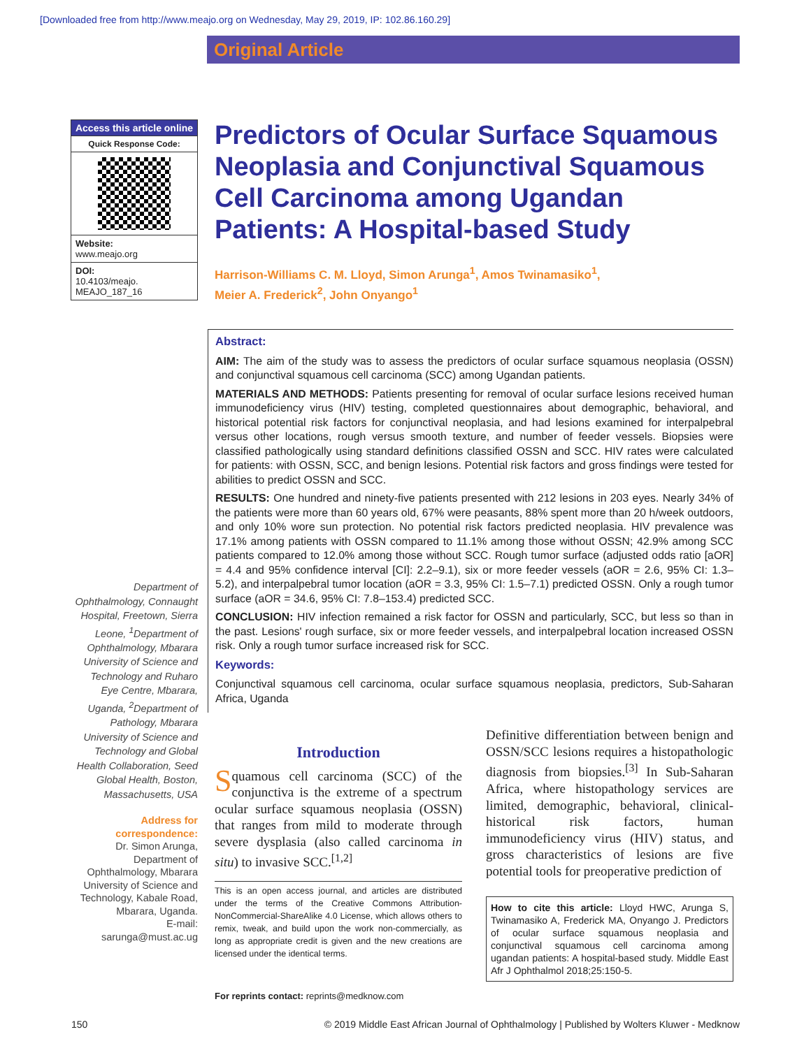[Downloaded free from http://www.meajo.org on Wednesday, May 29, 2019, IP: 102.86.160.29]
Original Article
Access this article online
Quick Response Code:
Website:
www.meajo.org
DOI:
10.4103/meajo.
MEAJO_187_16
Department of Ophthalmology, Connaught Hospital, Freetown, Sierra Leone, <sup>1</sup>Department of Ophthalmology, Mbarara University of Science and Technology and Ruharo Eye Centre, Mbarara, Uganda, <sup>2</sup>Department of Pathology, Mbarara University of Science and Technology and Global Health Collaboration, Seed Global Health, Boston, Massachusetts, USA
Address for correspondence:
Dr. Simon Arunga, Department of Ophthalmology, Mbarara University of Science and Technology, Kabale Road, Mbarara, Uganda.
E-mail: sarunga@must.ac.ug
Predictors of Ocular Surface Squamous Neoplasia and Conjunctival Squamous Cell Carcinoma among Ugandan Patients: A Hospital-based Study
Harrison-Williams C. M. Lloyd, Simon Arunga<sup>1</sup>, Amos Twinamasiko<sup>1</sup>,
Meier A. Frederick<sup>2</sup>, John Onyango<sup>1</sup>
Abstract:
AIM: The aim of the study was to assess the predictors of ocular surface squamous neoplasia (OSSN) and conjunctival squamous cell carcinoma (SCC) among Ugandan patients.
MATERIALS AND METHODS: Patients presenting for removal of ocular surface lesions received human immunodeficiency virus (HIV) testing, completed questionnaires about demographic, behavioral, and historical potential risk factors for conjunctival neoplasia, and had lesions examined for interpalpebral versus other locations, rough versus smooth texture, and number of feeder vessels. Biopsies were classified pathologically using standard definitions classified OSSN and SCC. HIV rates were calculated for patients: with OSSN, SCC, and benign lesions. Potential risk factors and gross findings were tested for abilities to predict OSSN and SCC.
RESULTS: One hundred and ninety-five patients presented with 212 lesions in 203 eyes. Nearly 34% of the patients were more than 60 years old, 67% were peasants, 88% spent more than 20 h/week outdoors, and only 10% wore sun protection. No potential risk factors predicted neoplasia. HIV prevalence was 17.1% among patients with OSSN compared to 11.1% among those without OSSN; 42.9% among SCC patients compared to 12.0% among those without SCC. Rough tumor surface (adjusted odds ratio [aOR] = 4.4 and 95% confidence interval [CI]: 2.2–9.1), six or more feeder vessels (aOR = 2.6, 95% CI: 1.3–5.2), and interpalpebral tumor location (aOR = 3.3, 95% CI: 1.5–7.1) predicted OSSN. Only a rough tumor surface (aOR = 34.6, 95% CI: 7.8–153.4) predicted SCC.
CONCLUSION: HIV infection remained a risk factor for OSSN and particularly, SCC, but less so than in the past. Lesions' rough surface, six or more feeder vessels, and interpalpebral location increased OSSN risk. Only a rough tumor surface increased risk for SCC.
Keywords:
Conjunctival squamous cell carcinoma, ocular surface squamous neoplasia, predictors, Sub-Saharan Africa, Uganda
Introduction
Squamous cell carcinoma (SCC) of the conjunctiva is the extreme of a spectrum ocular surface squamous neoplasia (OSSN) that ranges from mild to moderate through severe dysplasia (also called carcinoma in situ) to invasive SCC.<sup>[1,2]</sup>
This is an open access journal, and articles are distributed under the terms of the Creative Commons Attribution-NonCommercial-ShareAlike 4.0 License, which allows others to remix, tweak, and build upon the work non-commercially, as long as appropriate credit is given and the new creations are licensed under the identical terms.
For reprints contact: reprints@medknow.com
Definitive differentiation between benign and OSSN/SCC lesions requires a histopathologic diagnosis from biopsies.<sup>[3]</sup> In Sub-Saharan Africa, where histopathology services are limited, demographic, behavioral, clinical-historical risk factors, human immunodeficiency virus (HIV) status, and gross characteristics of lesions are five potential tools for preoperative prediction of
How to cite this article: Lloyd HWC, Arunga S, Twinamasiko A, Frederick MA, Onyango J. Predictors of ocular surface squamous neoplasia and conjunctival squamous cell carcinoma among ugandan patients: A hospital-based study. Middle East Afr J Ophthalmol 2018;25:150-5.
150 © 2019 Middle East African Journal of Ophthalmology | Published by Wolters Kluwer - Medknow